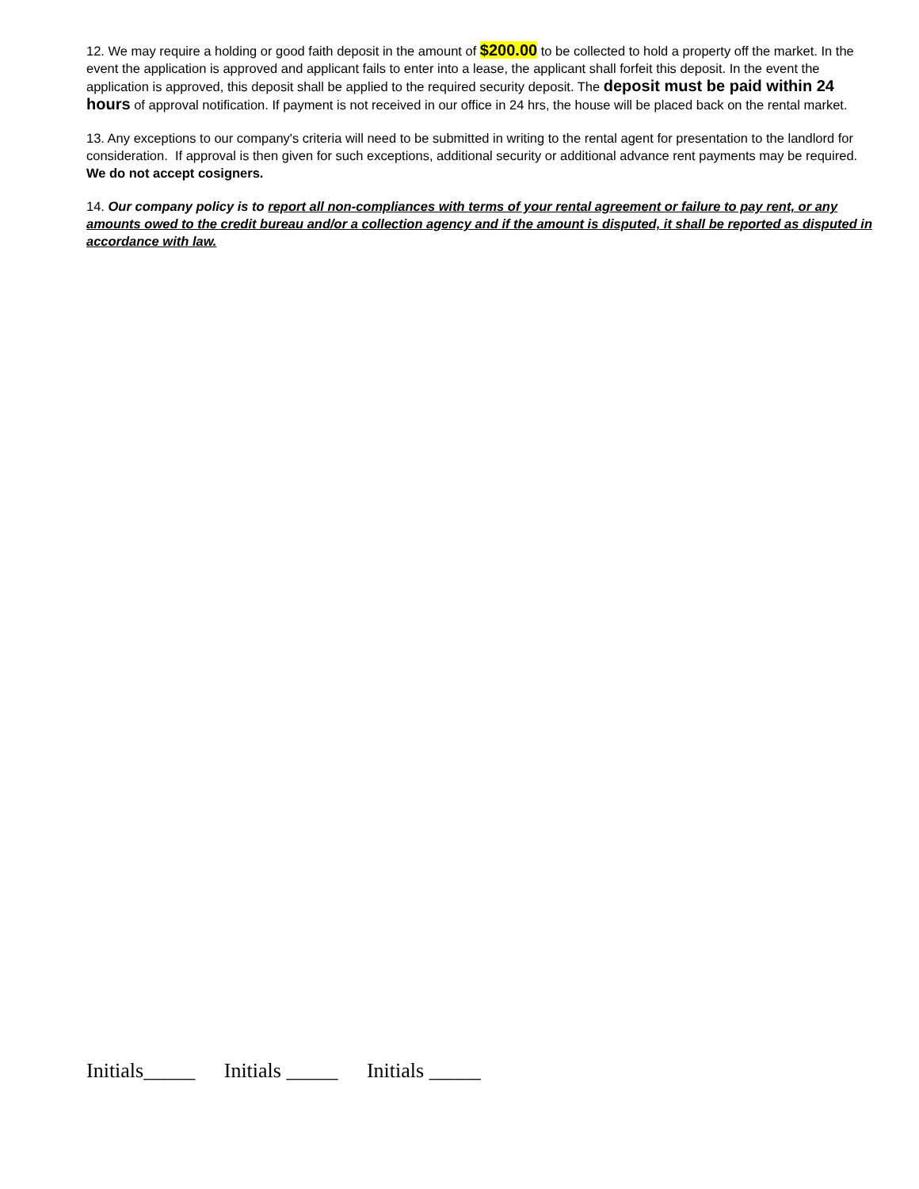12. We may require a holding or good faith deposit in the amount of $200.00 to be collected to hold a property off the market. In the event the application is approved and applicant fails to enter into a lease, the applicant shall forfeit this deposit. In the event the application is approved, this deposit shall be applied to the required security deposit. The deposit must be paid within 24 hours of approval notification. If payment is not received in our office in 24 hrs, the house will be placed back on the rental market.
13. Any exceptions to our company's criteria will need to be submitted in writing to the rental agent for presentation to the landlord for consideration. If approval is then given for such exceptions, additional security or additional advance rent payments may be required. We do not accept cosigners.
14. Our company policy is to report all non-compliances with terms of your rental agreement or failure to pay rent, or any amounts owed to the credit bureau and/or a collection agency and if the amount is disputed, it shall be reported as disputed in accordance with law.
Initials_____ Initials _____ Initials _____